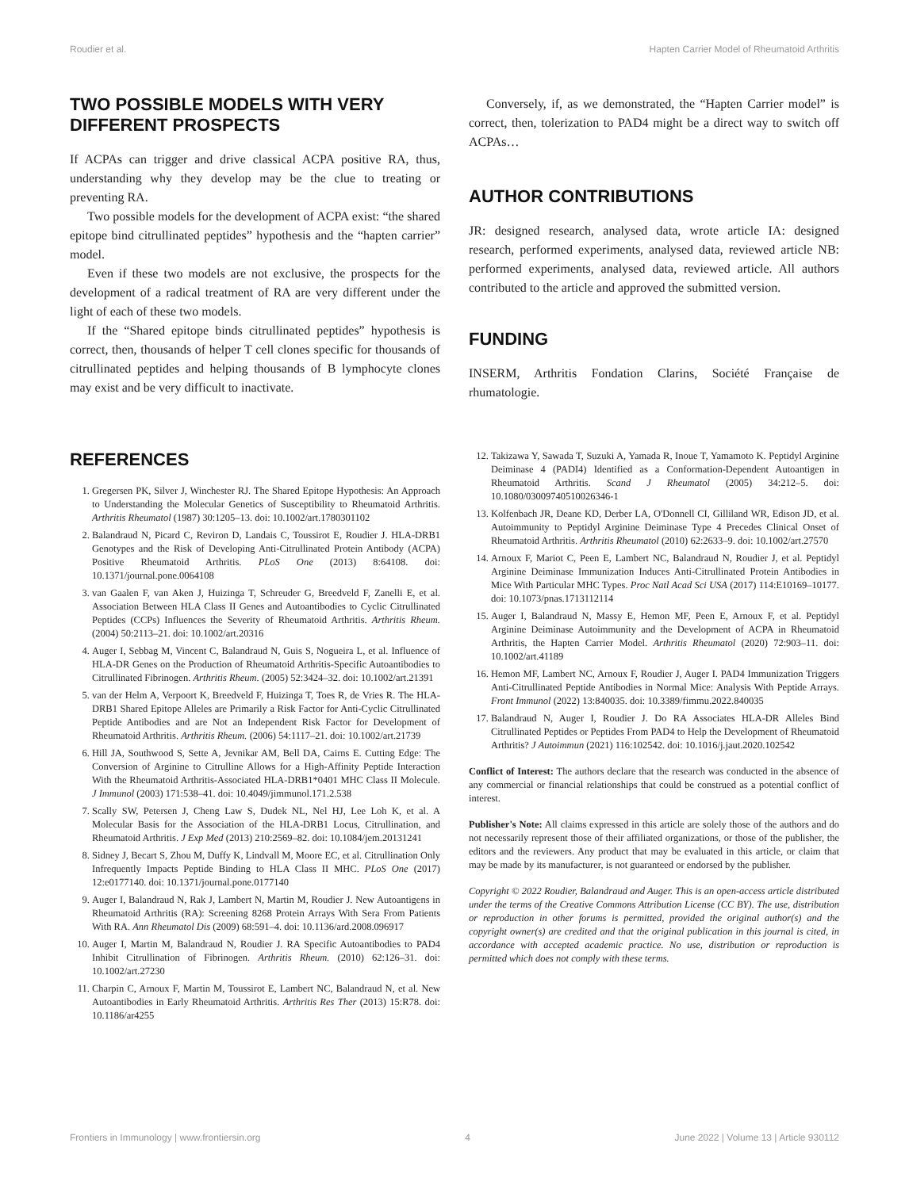Roudier et al. Hapten Carrier Model of Rheumatoid Arthritis
TWO POSSIBLE MODELS WITH VERY DIFFERENT PROSPECTS
If ACPAs can trigger and drive classical ACPA positive RA, thus, understanding why they develop may be the clue to treating or preventing RA.
Two possible models for the development of ACPA exist: “the shared epitope bind citrullinated peptides” hypothesis and the “hapten carrier” model.
Even if these two models are not exclusive, the prospects for the development of a radical treatment of RA are very different under the light of each of these two models.
If the “Shared epitope binds citrullinated peptides” hypothesis is correct, then, thousands of helper T cell clones specific for thousands of citrullinated peptides and helping thousands of B lymphocyte clones may exist and be very difficult to inactivate.
Conversely, if, as we demonstrated, the “Hapten Carrier model” is correct, then, tolerization to PAD4 might be a direct way to switch off ACPAs…
AUTHOR CONTRIBUTIONS
JR: designed research, analysed data, wrote article IA: designed research, performed experiments, analysed data, reviewed article NB: performed experiments, analysed data, reviewed article. All authors contributed to the article and approved the submitted version.
FUNDING
INSERM, Arthritis Fondation Clarins, Société Française de rhumatologie.
REFERENCES
1. Gregersen PK, Silver J, Winchester RJ. The Shared Epitope Hypothesis: An Approach to Understanding the Molecular Genetics of Susceptibility to Rheumatoid Arthritis. Arthritis Rheumatol (1987) 30:1205–13. doi: 10.1002/art.1780301102
2. Balandraud N, Picard C, Reviron D, Landais C, Toussirot E, Roudier J. HLA-DRB1 Genotypes and the Risk of Developing Anti-Citrullinated Protein Antibody (ACPA) Positive Rheumatoid Arthritis. PLoS One (2013) 8:64108. doi: 10.1371/journal.pone.0064108
3. van Gaalen F, van Aken J, Huizinga T, Schreuder G, Breedveld F, Zanelli E, et al. Association Between HLA Class II Genes and Autoantibodies to Cyclic Citrullinated Peptides (CCPs) Influences the Severity of Rheumatoid Arthritis. Arthritis Rheum. (2004) 50:2113–21. doi: 10.1002/art.20316
4. Auger I, Sebbag M, Vincent C, Balandraud N, Guis S, Nogueira L, et al. Influence of HLA-DR Genes on the Production of Rheumatoid Arthritis-Specific Autoantibodies to Citrullinated Fibrinogen. Arthritis Rheum. (2005) 52:3424–32. doi: 10.1002/art.21391
5. van der Helm A, Verpoort K, Breedveld F, Huizinga T, Toes R, de Vries R. The HLA-DRB1 Shared Epitope Alleles are Primarily a Risk Factor for Anti-Cyclic Citrullinated Peptide Antibodies and are Not an Independent Risk Factor for Development of Rheumatoid Arthritis. Arthritis Rheum. (2006) 54:1117–21. doi: 10.1002/art.21739
6. Hill JA, Southwood S, Sette A, Jevnikar AM, Bell DA, Cairns E. Cutting Edge: The Conversion of Arginine to Citrulline Allows for a High-Affinity Peptide Interaction With the Rheumatoid Arthritis-Associated HLA-DRB1*0401 MHC Class II Molecule. J Immunol (2003) 171:538–41. doi: 10.4049/jimmunol.171.2.538
7. Scally SW, Petersen J, Cheng Law S, Dudek NL, Nel HJ, Lee Loh K, et al. A Molecular Basis for the Association of the HLA-DRB1 Locus, Citrullination, and Rheumatoid Arthritis. J Exp Med (2013) 210:2569–82. doi: 10.1084/jem.20131241
8. Sidney J, Becart S, Zhou M, Duffy K, Lindvall M, Moore EC, et al. Citrullination Only Infrequently Impacts Peptide Binding to HLA Class II MHC. PLoS One (2017) 12:e0177140. doi: 10.1371/journal.pone.0177140
9. Auger I, Balandraud N, Rak J, Lambert N, Martin M, Roudier J. New Autoantigens in Rheumatoid Arthritis (RA): Screening 8268 Protein Arrays With Sera From Patients With RA. Ann Rheumatol Dis (2009) 68:591–4. doi: 10.1136/ard.2008.096917
10. Auger I, Martin M, Balandraud N, Roudier J. RA Specific Autoantibodies to PAD4 Inhibit Citrullination of Fibrinogen. Arthritis Rheum. (2010) 62:126–31. doi: 10.1002/art.27230
11. Charpin C, Arnoux F, Martin M, Toussirot E, Lambert NC, Balandraud N, et al. New Autoantibodies in Early Rheumatoid Arthritis. Arthritis Res Ther (2013) 15:R78. doi: 10.1186/ar4255
12. Takizawa Y, Sawada T, Suzuki A, Yamada R, Inoue T, Yamamoto K. Peptidyl Arginine Deiminase 4 (PADI4) Identified as a Conformation-Dependent Autoantigen in Rheumatoid Arthritis. Scand J Rheumatol (2005) 34:212–5. doi: 10.1080/03009740510026346-1
13. Kolfenbach JR, Deane KD, Derber LA, O'Donnell CI, Gilliland WR, Edison JD, et al. Autoimmunity to Peptidyl Arginine Deiminase Type 4 Precedes Clinical Onset of Rheumatoid Arthritis. Arthritis Rheumatol (2010) 62:2633–9. doi: 10.1002/art.27570
14. Arnoux F, Mariot C, Peen E, Lambert NC, Balandraud N, Roudier J, et al. Peptidyl Arginine Deiminase Immunization Induces Anti-Citrullinated Protein Antibodies in Mice With Particular MHC Types. Proc Natl Acad Sci USA (2017) 114:E10169–10177. doi: 10.1073/pnas.1713112114
15. Auger I, Balandraud N, Massy E, Hemon MF, Peen E, Arnoux F, et al. Peptidyl Arginine Deiminase Autoimmunity and the Development of ACPA in Rheumatoid Arthritis, the Hapten Carrier Model. Arthritis Rheumatol (2020) 72:903–11. doi: 10.1002/art.41189
16. Hemon MF, Lambert NC, Arnoux F, Roudier J, Auger I. PAD4 Immunization Triggers Anti-Citrullinated Peptide Antibodies in Normal Mice: Analysis With Peptide Arrays. Front Immunol (2022) 13:840035. doi: 10.3389/fimmu.2022.840035
17. Balandraud N, Auger I, Roudier J. Do RA Associates HLA-DR Alleles Bind Citrullinated Peptides or Peptides From PAD4 to Help the Development of Rheumatoid Arthritis? J Autoimmun (2021) 116:102542. doi: 10.1016/j.jaut.2020.102542
Conflict of Interest: The authors declare that the research was conducted in the absence of any commercial or financial relationships that could be construed as a potential conflict of interest.
Publisher's Note: All claims expressed in this article are solely those of the authors and do not necessarily represent those of their affiliated organizations, or those of the publisher, the editors and the reviewers. Any product that may be evaluated in this article, or claim that may be made by its manufacturer, is not guaranteed or endorsed by the publisher.
Copyright © 2022 Roudier, Balandraud and Auger. This is an open-access article distributed under the terms of the Creative Commons Attribution License (CC BY). The use, distribution or reproduction in other forums is permitted, provided the original author(s) and the copyright owner(s) are credited and that the original publication in this journal is cited, in accordance with accepted academic practice. No use, distribution or reproduction is permitted which does not comply with these terms.
Frontiers in Immunology | www.frontiersin.org 4 June 2022 | Volume 13 | Article 930112